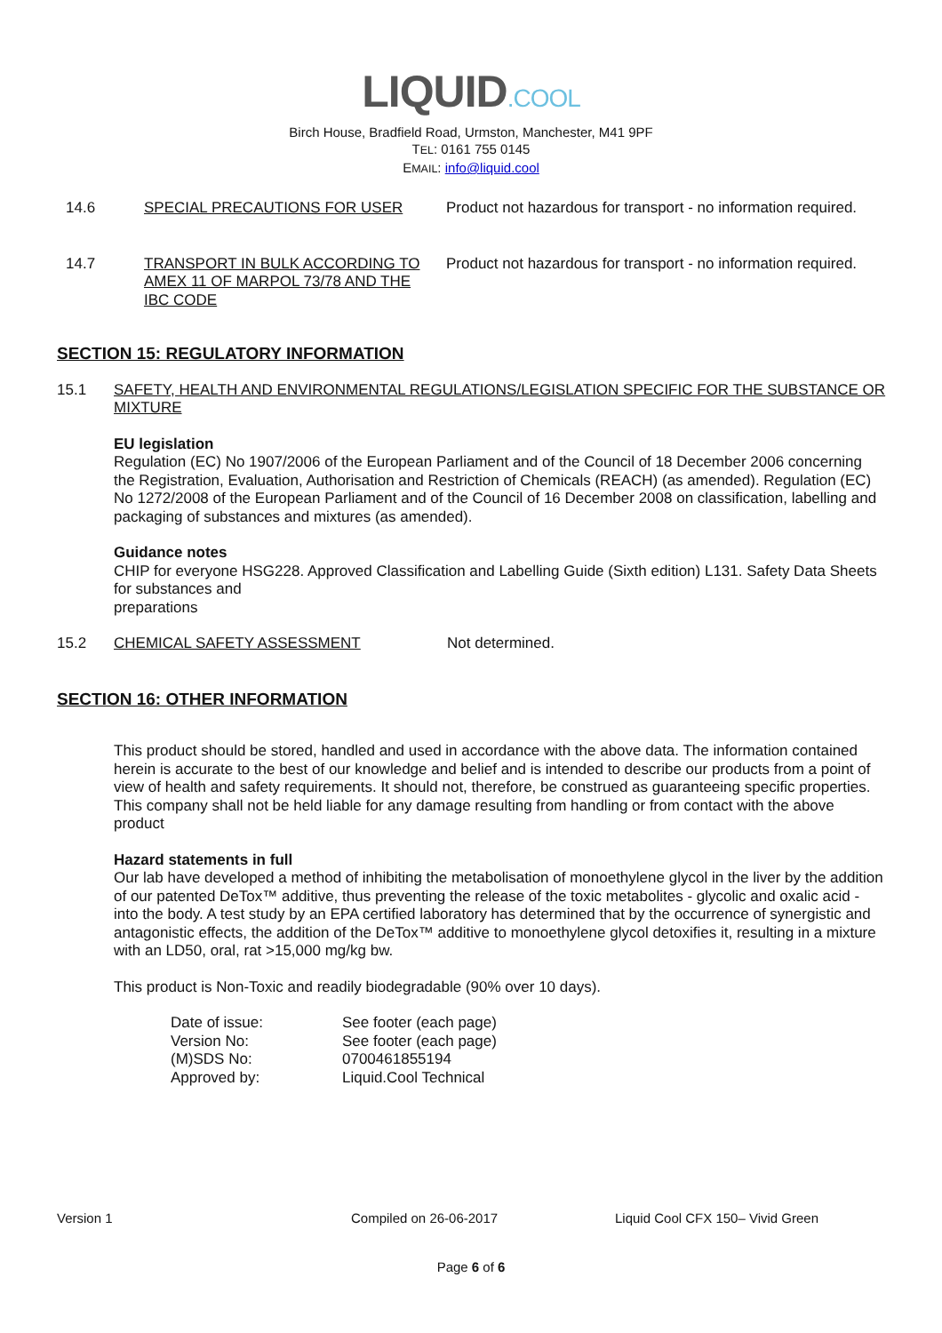LIQUID.COOL
Birch House, Bradfield Road, Urmston, Manchester, M41 9PF
TEL: 0161 755 0145
EMAIL: info@liquid.cool
14.6 SPECIAL PRECAUTIONS FOR USER Product not hazardous for transport - no information required.
14.7 TRANSPORT IN BULK ACCORDING TO AMEX 11 OF MARPOL 73/78 AND THE IBC CODE
Product not hazardous for transport - no information required.
SECTION 15: REGULATORY INFORMATION
15.1 SAFETY, HEALTH AND ENVIRONMENTAL REGULATIONS/LEGISLATION SPECIFIC FOR THE SUBSTANCE OR MIXTURE
EU legislation
Regulation (EC) No 1907/2006 of the European Parliament and of the Council of 18 December 2006 concerning the Registration, Evaluation, Authorisation and Restriction of Chemicals (REACH) (as amended). Regulation (EC) No 1272/2008 of the European Parliament and of the Council of 16 December 2008 on classification, labelling and packaging of substances and mixtures (as amended).
Guidance notes
CHIP for everyone HSG228. Approved Classification and Labelling Guide (Sixth edition) L131. Safety Data Sheets for substances and
preparations
15.2 CHEMICAL SAFETY ASSESSMENT Not determined.
SECTION 16: OTHER INFORMATION
This product should be stored, handled and used in accordance with the above data. The information contained herein is accurate to the best of our knowledge and belief and is intended to describe our products from a point of view of health and safety requirements. It should not, therefore, be construed as guaranteeing specific properties. This company shall not be held liable for any damage resulting from handling or from contact with the above product
Hazard statements in full
Our lab have developed a method of inhibiting the metabolisation of monoethylene glycol in the liver by the addition of our patented DeTox™ additive, thus preventing the release of the toxic metabolites - glycolic and oxalic acid - into the body. A test study by an EPA certified laboratory has determined that by the occurrence of synergistic and antagonistic effects, the addition of the DeTox™ additive to monoethylene glycol detoxifies it, resulting in a mixture with an LD50, oral, rat >15,000 mg/kg bw.
This product is Non-Toxic and readily biodegradable (90% over 10 days).
Date of issue:
See footer (each page)
Version No:
See footer (each page)
(M)SDS No:
0700461855194
Approved by:
Liquid.Cool Technical
Version 1 Compiled on 26-06-2017 Liquid Cool CFX 150– Vivid Green
Page 6 of 6